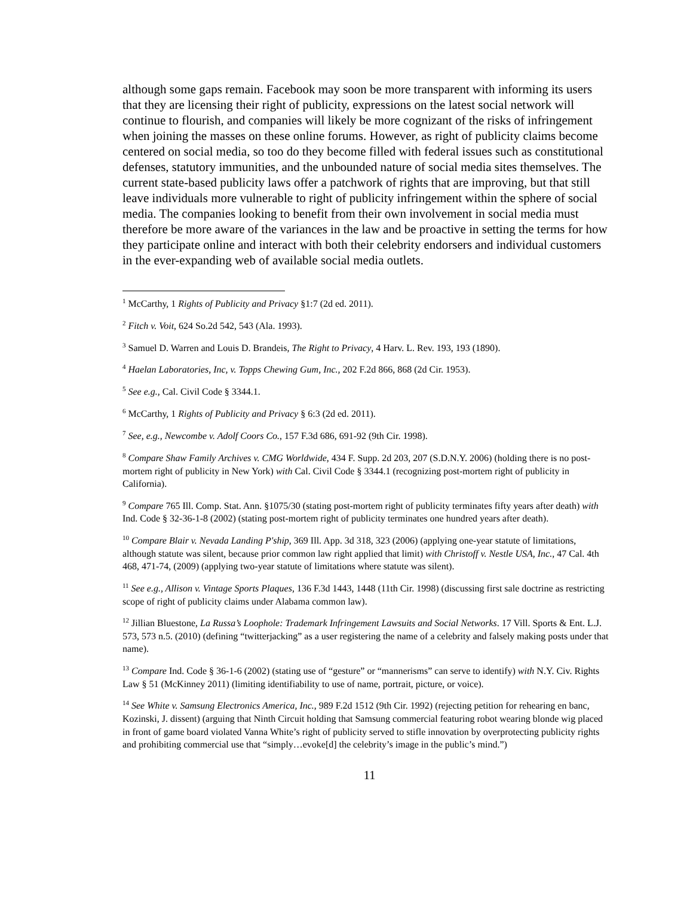although some gaps remain. Facebook may soon be more transparent with informing its users that they are licensing their right of publicity, expressions on the latest social network will continue to flourish, and companies will likely be more cognizant of the risks of infringement when joining the masses on these online forums. However, as right of publicity claims become centered on social media, so too do they become filled with federal issues such as constitutional defenses, statutory immunities, and the unbounded nature of social media sites themselves. The current state-based publicity laws offer a patchwork of rights that are improving, but that still leave individuals more vulnerable to right of publicity infringement within the sphere of social media. The companies looking to benefit from their own involvement in social media must therefore be more aware of the variances in the law and be proactive in setting the terms for how they participate online and interact with both their celebrity endorsers and individual customers in the ever-expanding web of available social media outlets.
<sup>1</sup> McCarthy, 1 Rights of Publicity and Privacy §1:7 (2d ed. 2011).
<sup>2</sup> Fitch v. Voit, 624 So.2d 542, 543 (Ala. 1993).
<sup>3</sup> Samuel D. Warren and Louis D. Brandeis, The Right to Privacy, 4 Harv. L. Rev. 193, 193 (1890).
<sup>4</sup> Haelan Laboratories, Inc, v. Topps Chewing Gum, Inc., 202 F.2d 866, 868 (2d Cir. 1953).
<sup>5</sup> See e.g., Cal. Civil Code § 3344.1.
<sup>6</sup> McCarthy, 1 Rights of Publicity and Privacy § 6:3 (2d ed. 2011).
<sup>7</sup> See, e.g., Newcombe v. Adolf Coors Co., 157 F.3d 686, 691-92 (9th Cir. 1998).
<sup>8</sup> Compare Shaw Family Archives v. CMG Worldwide, 434 F. Supp. 2d 203, 207 (S.D.N.Y. 2006) (holding there is no post-mortem right of publicity in New York) with Cal. Civil Code § 3344.1 (recognizing post-mortem right of publicity in California).
<sup>9</sup> Compare 765 Ill. Comp. Stat. Ann. §1075/30 (stating post-mortem right of publicity terminates fifty years after death) with Ind. Code § 32-36-1-8 (2002) (stating post-mortem right of publicity terminates one hundred years after death).
<sup>10</sup> Compare Blair v. Nevada Landing P'ship, 369 Ill. App. 3d 318, 323 (2006) (applying one-year statute of limitations, although statute was silent, because prior common law right applied that limit) with Christoff v. Nestle USA, Inc., 47 Cal. 4th 468, 471-74, (2009) (applying two-year statute of limitations where statute was silent).
<sup>11</sup> See e.g., Allison v. Vintage Sports Plaques, 136 F.3d 1443, 1448 (11th Cir. 1998) (discussing first sale doctrine as restricting scope of right of publicity claims under Alabama common law).
<sup>12</sup> Jillian Bluestone, La Russa’s Loophole: Trademark Infringement Lawsuits and Social Networks. 17 Vill. Sports & Ent. L.J. 573, 573 n.5. (2010) (defining “twitterjacking” as a user registering the name of a celebrity and falsely making posts under that name).
<sup>13</sup> Compare Ind. Code § 36-1-6 (2002) (stating use of “gesture” or “mannerisms” can serve to identify) with N.Y. Civ. Rights Law § 51 (McKinney 2011) (limiting identifiability to use of name, portrait, picture, or voice).
<sup>14</sup> See White v. Samsung Electronics America, Inc., 989 F.2d 1512 (9th Cir. 1992) (rejecting petition for rehearing en banc, Kozinski, J. dissent) (arguing that Ninth Circuit holding that Samsung commercial featuring robot wearing blonde wig placed in front of game board violated Vanna White’s right of publicity served to stifle innovation by overprotecting publicity rights and prohibiting commercial use that “simply…evoke[d] the celebrity’s image in the public’s mind.”)
11